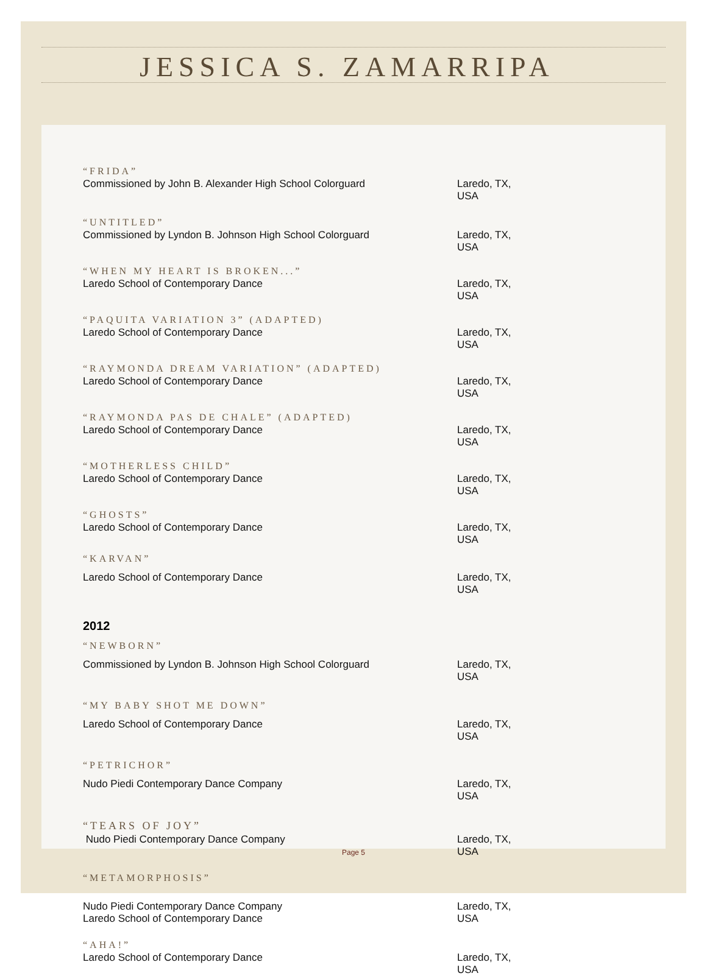JESSICA S. ZAMARRIPA
“FRIDA”
Commissioned by John B. Alexander High School Colorguard Laredo, TX, USA
“UNTITLED”
Commissioned by Lyndon B. Johnson High School Colorguard Laredo, TX, USA
“WHEN MY HEART IS BROKEN...”
Laredo School of Contemporary Dance Laredo, TX, USA
“PAQUITA VARIATION 3” (ADAPTED)
Laredo School of Contemporary Dance Laredo, TX, USA
“RAYMONDA DREAM VARIATION” (ADAPTED)
Laredo School of Contemporary Dance Laredo, TX, USA
“RAYMONDA PAS DE CHALE” (ADAPTED)
Laredo School of Contemporary Dance Laredo, TX, USA
“MOTHERLESS CHILD”
Laredo School of Contemporary Dance Laredo, TX, USA
“GHOSTS”
Laredo School of Contemporary Dance Laredo, TX, USA
“KARVAN”
Laredo School of Contemporary Dance Laredo, TX, USA
2012
“NEWBORN”
Commissioned by Lyndon B. Johnson High School Colorguard Laredo, TX, USA
“MY BABY SHOT ME DOWN”
Laredo School of Contemporary Dance Laredo, TX, USA
“PETRICHOR”
Nudo Piedi Contemporary Dance Company Laredo, TX, USA
“TEARS OF JOY”
Nudo Piedi Contemporary Dance Company Laredo, TX, USA
“METAMORPHOSIS”
Nudo Piedi Contemporary Dance Company
Laredo School of Contemporary Dance Laredo, TX, USA
“AHA!”
Laredo School of Contemporary Dance Laredo, TX, USA
Page 5